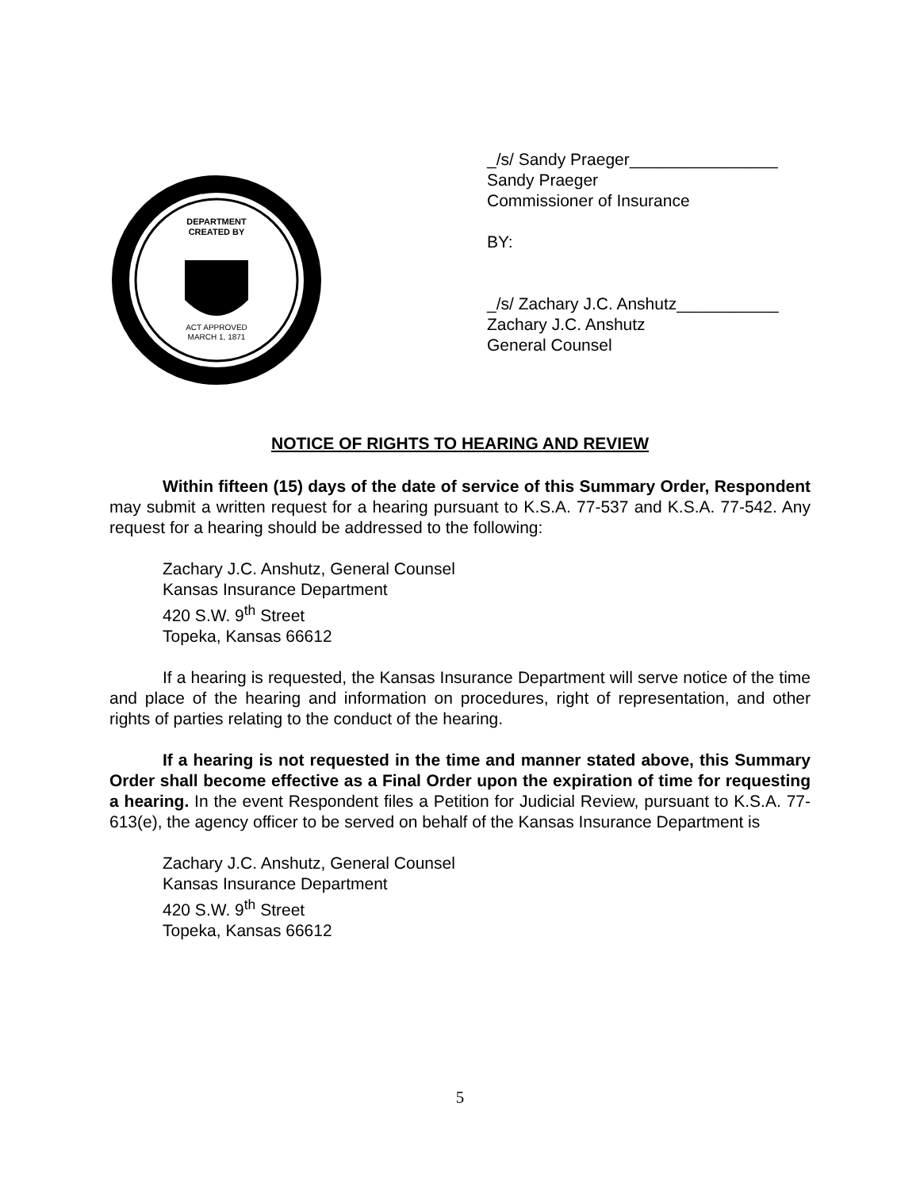DEPARTMENT
CREATED BY
ACT APPROVED
MARCH 1, 1871
_/s/ Sandy Praeger________________
Sandy Praeger
Commissioner of Insurance
BY:
_/s/ Zachary J.C. Anshutz___________
Zachary J.C. Anshutz
General Counsel
NOTICE OF RIGHTS TO HEARING AND REVIEW
Within fifteen (15) days of the date of service of this Summary Order, Respondent may submit a written request for a hearing pursuant to K.S.A. 77-537 and K.S.A. 77-542. Any request for a hearing should be addressed to the following:
Zachary J.C. Anshutz, General Counsel
Kansas Insurance Department
420 S.W. 9<sup>th</sup> Street
Topeka, Kansas 66612
If a hearing is requested, the Kansas Insurance Department will serve notice of the time and place of the hearing and information on procedures, right of representation, and other rights of parties relating to the conduct of the hearing.
If a hearing is not requested in the time and manner stated above, this Summary Order shall become effective as a Final Order upon the expiration of time for requesting a hearing. In the event Respondent files a Petition for Judicial Review, pursuant to K.S.A. 77-613(e), the agency officer to be served on behalf of the Kansas Insurance Department is
Zachary J.C. Anshutz, General Counsel
Kansas Insurance Department
420 S.W. 9<sup>th</sup> Street
Topeka, Kansas 66612
5